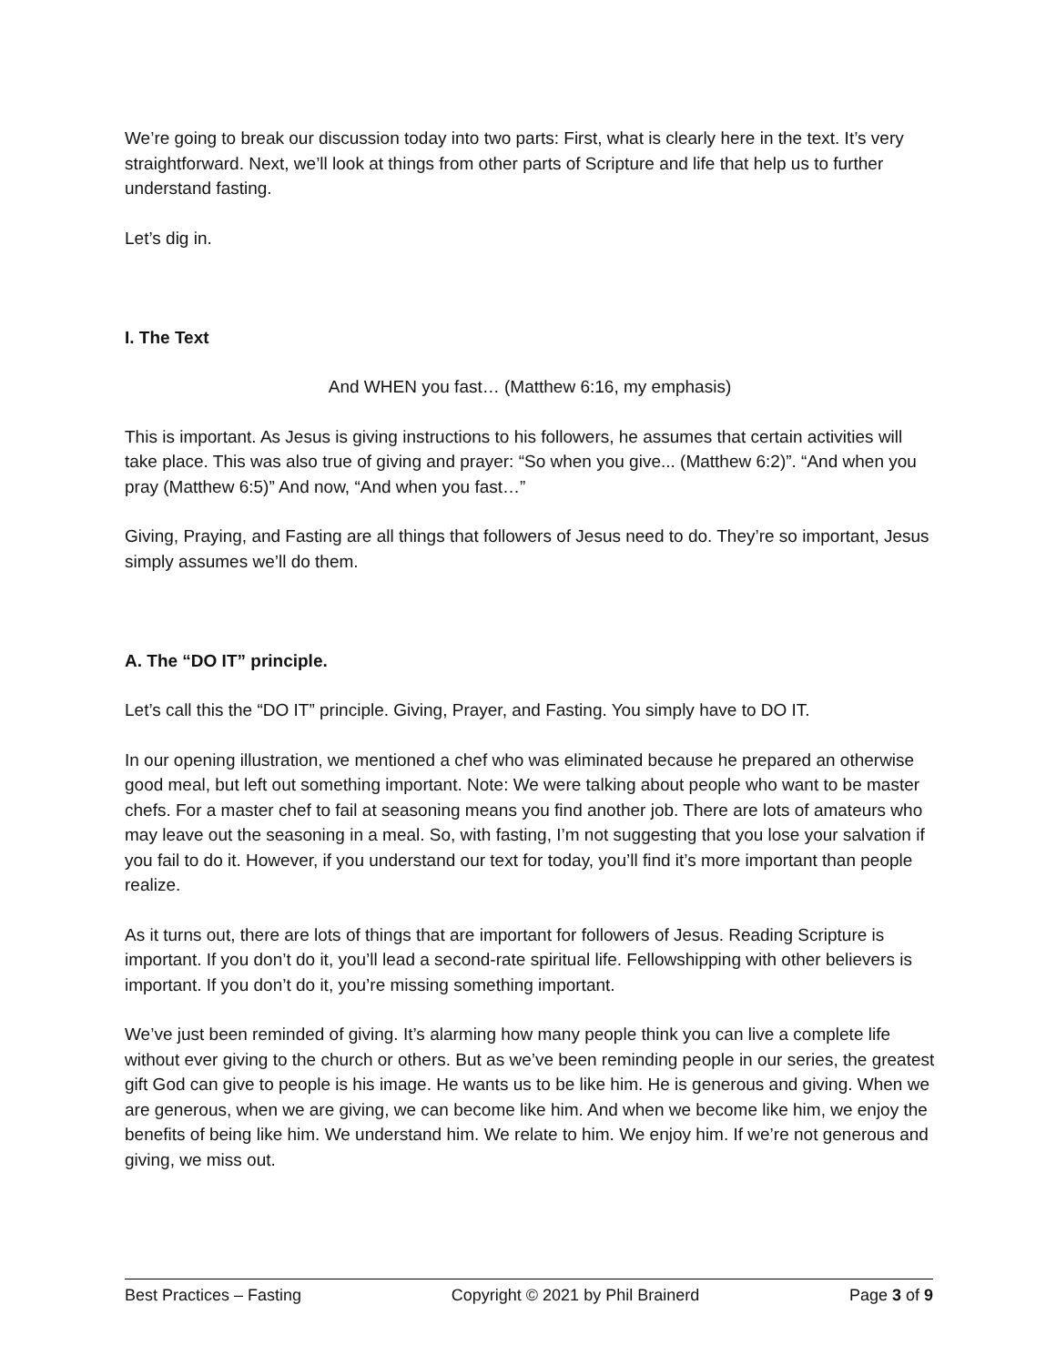We’re going to break our discussion today into two parts: First, what is clearly here in the text. It’s very straightforward. Next, we’ll look at things from other parts of Scripture and life that help us to further understand fasting.
Let’s dig in.
I. The Text
And WHEN you fast… (Matthew 6:16, my emphasis)
This is important. As Jesus is giving instructions to his followers, he assumes that certain activities will take place. This was also true of giving and prayer: “So when you give... (Matthew 6:2)”. “And when you pray (Matthew 6:5)” And now, “And when you fast…”
Giving, Praying, and Fasting are all things that followers of Jesus need to do. They’re so important, Jesus simply assumes we’ll do them.
A. The “DO IT” principle.
Let’s call this the “DO IT” principle. Giving, Prayer, and Fasting. You simply have to DO IT.
In our opening illustration, we mentioned a chef who was eliminated because he prepared an otherwise good meal, but left out something important. Note: We were talking about people who want to be master chefs. For a master chef to fail at seasoning means you find another job. There are lots of amateurs who may leave out the seasoning in a meal. So, with fasting, I’m not suggesting that you lose your salvation if you fail to do it. However, if you understand our text for today, you’ll find it’s more important than people realize.
As it turns out, there are lots of things that are important for followers of Jesus. Reading Scripture is important. If you don’t do it, you’ll lead a second-rate spiritual life. Fellowshipping with other believers is important. If you don’t do it, you’re missing something important.
We’ve just been reminded of giving. It’s alarming how many people think you can live a complete life without ever giving to the church or others. But as we’ve been reminding people in our series, the greatest gift God can give to people is his image. He wants us to be like him. He is generous and giving. When we are generous, when we are giving, we can become like him. And when we become like him, we enjoy the benefits of being like him. We understand him. We relate to him. We enjoy him. If we’re not generous and giving, we miss out.
Best Practices – Fasting Copyright © 2021 by Phil Brainerd Page 3 of 9